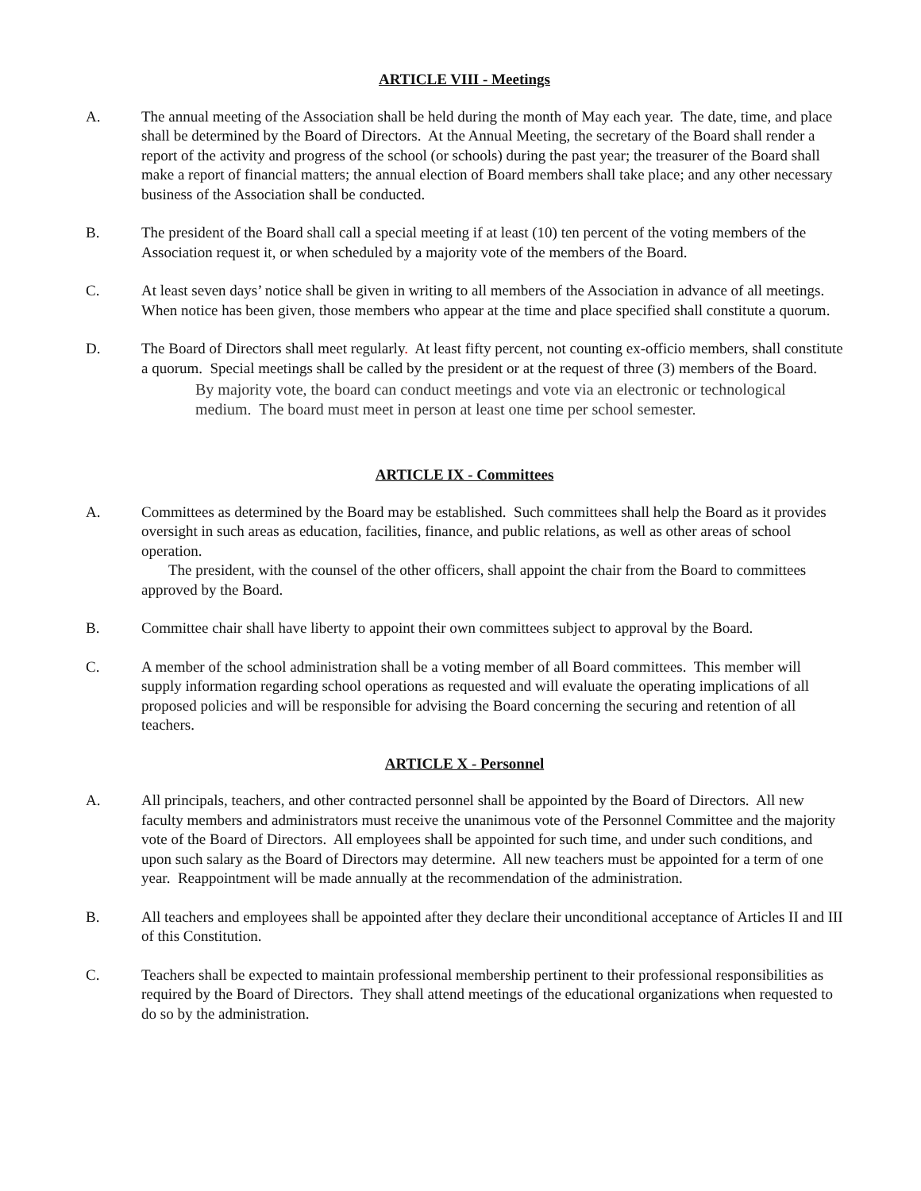ARTICLE VIII - Meetings
A. The annual meeting of the Association shall be held during the month of May each year. The date, time, and place shall be determined by the Board of Directors. At the Annual Meeting, the secretary of the Board shall render a report of the activity and progress of the school (or schools) during the past year; the treasurer of the Board shall make a report of financial matters; the annual election of Board members shall take place; and any other necessary business of the Association shall be conducted.
B. The president of the Board shall call a special meeting if at least (10) ten percent of the voting members of the Association request it, or when scheduled by a majority vote of the members of the Board.
C. At least seven days’ notice shall be given in writing to all members of the Association in advance of all meetings. When notice has been given, those members who appear at the time and place specified shall constitute a quorum.
D. The Board of Directors shall meet regularly. At least fifty percent, not counting ex-officio members, shall constitute a quorum. Special meetings shall be called by the president or at the request of three (3) members of the Board.
By majority vote, the board can conduct meetings and vote via an electronic or technological medium. The board must meet in person at least one time per school semester.
ARTICLE IX - Committees
A. Committees as determined by the Board may be established. Such committees shall help the Board as it provides oversight in such areas as education, facilities, finance, and public relations, as well as other areas of school operation.
The president, with the counsel of the other officers, shall appoint the chair from the Board to committees approved by the Board.
B. Committee chair shall have liberty to appoint their own committees subject to approval by the Board.
C. A member of the school administration shall be a voting member of all Board committees. This member will supply information regarding school operations as requested and will evaluate the operating implications of all proposed policies and will be responsible for advising the Board concerning the securing and retention of all teachers.
ARTICLE X - Personnel
A. All principals, teachers, and other contracted personnel shall be appointed by the Board of Directors. All new faculty members and administrators must receive the unanimous vote of the Personnel Committee and the majority vote of the Board of Directors. All employees shall be appointed for such time, and under such conditions, and upon such salary as the Board of Directors may determine. All new teachers must be appointed for a term of one year. Reappointment will be made annually at the recommendation of the administration.
B. All teachers and employees shall be appointed after they declare their unconditional acceptance of Articles II and III of this Constitution.
C. Teachers shall be expected to maintain professional membership pertinent to their professional responsibilities as required by the Board of Directors. They shall attend meetings of the educational organizations when requested to do so by the administration.